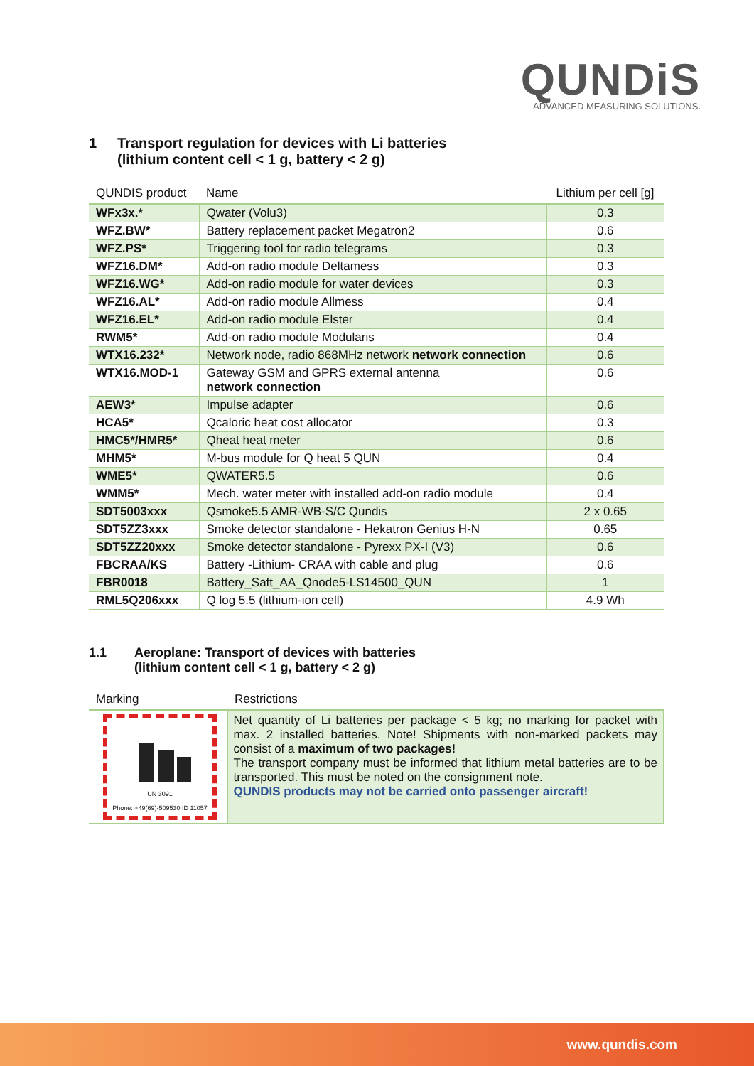QUNDiS
ADVANCED MEASURING SOLUTIONS.
1 Transport regulation for devices with Li batteries
(lithium content cell < 1 g, battery < 2 g)
| QUNDIS product | Name | Lithium per cell [g] |
| --- | --- | --- |
| WFx3x.* | Qwater (Volu3) | 0.3 |
| WFZ.BW* | Battery replacement packet Megatron2 | 0.6 |
| WFZ.PS* | Triggering tool for radio telegrams | 0.3 |
| WFZ16.DM* | Add-on radio module Deltamess | 0.3 |
| WFZ16.WG* | Add-on radio module for water devices | 0.3 |
| WFZ16.AL* | Add-on radio module Allmess | 0.4 |
| WFZ16.EL* | Add-on radio module Elster | 0.4 |
| RWM5* | Add-on radio module Modularis | 0.4 |
| WTX16.232* | Network node, radio 868MHz network network connection | 0.6 |
| WTX16.MOD-1 | Gateway GSM and GPRS external antenna network connection | 0.6 |
| AEW3* | Impulse adapter | 0.6 |
| HCA5* | Qcaloric heat cost allocator | 0.3 |
| HMC5*/HMR5* | Qheat heat meter | 0.6 |
| MHM5* | M-bus module for Q heat 5 QUN | 0.4 |
| WME5* | QWATER5.5 | 0.6 |
| WMM5* | Mech. water meter with installed add-on radio module | 0.4 |
| SDT5003xxx | Qsmoke5.5 AMR-WB-S/C Qundis | 2 x 0.65 |
| SDT5ZZ3xxx | Smoke detector standalone - Hekatron Genius H-N | 0.65 |
| SDT5ZZ20xxx | Smoke detector standalone - Pyrexx PX-I (V3) | 0.6 |
| FBCRAA/KS | Battery -Lithium- CRAA with cable and plug | 0.6 |
| FBR0018 | Battery_Saft_AA_Qnode5-LS14500_QUN | 1 |
| RML5Q206xxx | Q log 5.5 (lithium-ion cell) | 4.9 Wh |
1.1 Aeroplane: Transport of devices with batteries
(lithium content cell < 1 g, battery < 2 g)
| Marking | Restrictions |
| --- | --- |
| UN 3091 Phone: +49(69)-509530 ID 11057 | Net quantity of Li batteries per package < 5 kg; no marking for packet with max. 2 installed batteries. Note! Shipments with non-marked packets may consist of a maximum of two packages! The transport company must be informed that lithium metal batteries are to be transported. This must be noted on the consignment note. QUNDIS products may not be carried onto passenger aircraft! |
www.qundis.com